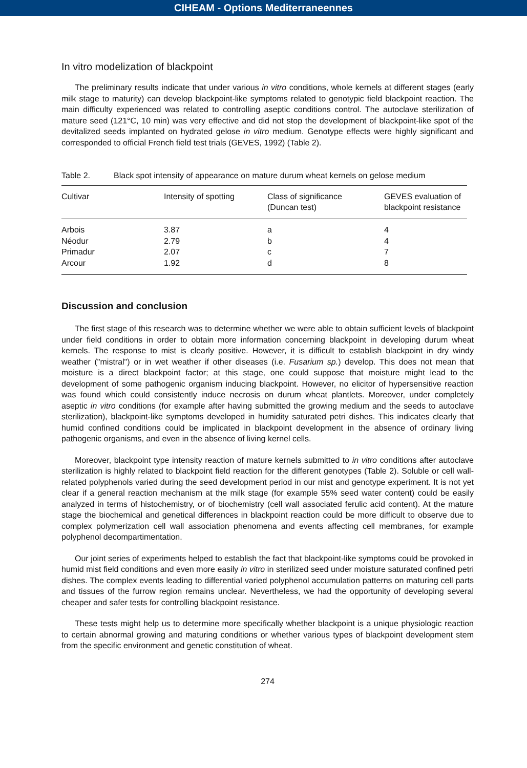CIHEAM - Options Mediterraneennes
In vitro modelization of blackpoint
The preliminary results indicate that under various in vitro conditions, whole kernels at different stages (early milk stage to maturity) can develop blackpoint-like symptoms related to genotypic field blackpoint reaction. The main difficulty experienced was related to controlling aseptic conditions control. The autoclave sterilization of mature seed (121°C, 10 min) was very effective and did not stop the development of blackpoint-like spot of the devitalized seeds implanted on hydrated gelose in vitro medium. Genotype effects were highly significant and corresponded to official French field test trials (GEVES, 1992) (Table 2).
Table 2. Black spot intensity of appearance on mature durum wheat kernels on gelose medium
| Cultivar | Intensity of spotting | Class of significance (Duncan test) | GEVES evaluation of blackpoint resistance |
| --- | --- | --- | --- |
| Arbois | 3.87 | a | 4 |
| Néodur | 2.79 | b | 4 |
| Primadur | 2.07 | c | 7 |
| Arcour | 1.92 | d | 8 |
Discussion and conclusion
The first stage of this research was to determine whether we were able to obtain sufficient levels of blackpoint under field conditions in order to obtain more information concerning blackpoint in developing durum wheat kernels. The response to mist is clearly positive. However, it is difficult to establish blackpoint in dry windy weather ("mistral") or in wet weather if other diseases (i.e. Fusarium sp.) develop. This does not mean that moisture is a direct blackpoint factor; at this stage, one could suppose that moisture might lead to the development of some pathogenic organism inducing blackpoint. However, no elicitor of hypersensitive reaction was found which could consistently induce necrosis on durum wheat plantlets. Moreover, under completely aseptic in vitro conditions (for example after having submitted the growing medium and the seeds to autoclave sterilization), blackpoint-like symptoms developed in humidity saturated petri dishes. This indicates clearly that humid confined conditions could be implicated in blackpoint development in the absence of ordinary living pathogenic organisms, and even in the absence of living kernel cells.
Moreover, blackpoint type intensity reaction of mature kernels submitted to in vitro conditions after autoclave sterilization is highly related to blackpoint field reaction for the different genotypes (Table 2). Soluble or cell wall-related polyphenols varied during the seed development period in our mist and genotype experiment. It is not yet clear if a general reaction mechanism at the milk stage (for example 55% seed water content) could be easily analyzed in terms of histochemistry, or of biochemistry (cell wall associated ferulic acid content). At the mature stage the biochemical and genetical differences in blackpoint reaction could be more difficult to observe due to complex polymerization cell wall association phenomena and events affecting cell membranes, for example polyphenol decompartimentation.
Our joint series of experiments helped to establish the fact that blackpoint-like symptoms could be provoked in humid mist field conditions and even more easily in vitro in sterilized seed under moisture saturated confined petri dishes. The complex events leading to differential varied polyphenol accumulation patterns on maturing cell parts and tissues of the furrow region remains unclear. Nevertheless, we had the opportunity of developing several cheaper and safer tests for controlling blackpoint resistance.
These tests might help us to determine more specifically whether blackpoint is a unique physiologic reaction to certain abnormal growing and maturing conditions or whether various types of blackpoint development stem from the specific environment and genetic constitution of wheat.
274